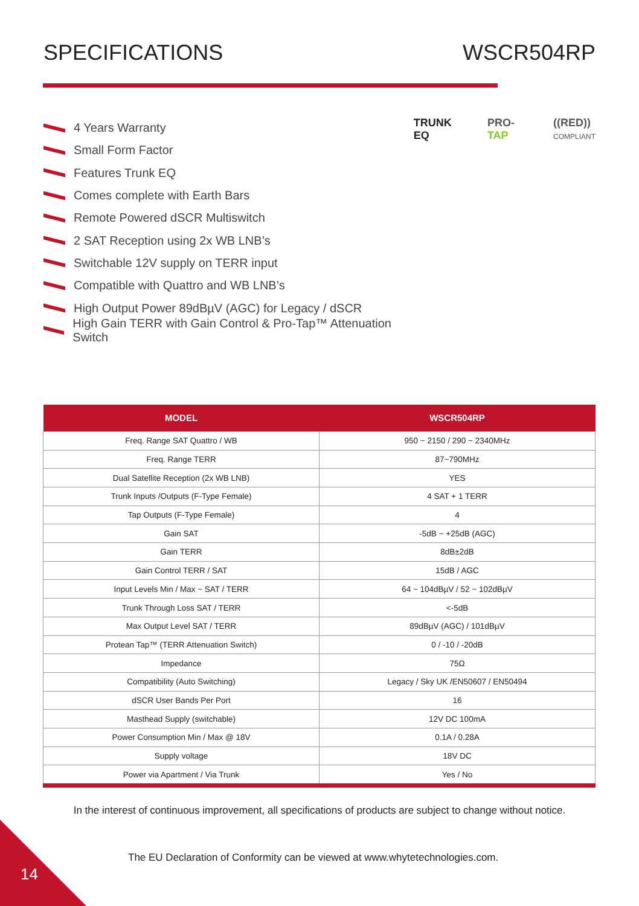SPECIFICATIONS WSCR504RP
4 Years Warranty
Small Form Factor
Features Trunk EQ
Comes complete with Earth Bars
Remote Powered dSCR Multiswitch
2 SAT Reception using 2x WB LNB’s
Switchable 12V supply on TERR input
Compatible with Quattro and WB LNB’s
High Output Power 89dBµV (AGC) for Legacy / dSCR
High Gain TERR with Gain Control & Pro-Tap™ Attenuation Switch
TRUNK EQ PRO-TAP ((RED))
COMPLIANT
| MODEL | WSCR504RP |
| --- | --- |
| Freq. Range SAT Quattro / WB | 950 ~ 2150 / 290 ~ 2340MHz |
| Freq. Range TERR | 87~790MHz |
| Dual Satellite Reception (2x WB LNB) | YES |
| Trunk Inputs /Outputs (F-Type Female) | 4 SAT + 1 TERR |
| Tap Outputs (F-Type Female) | 4 |
| Gain SAT | -5dB ~ +25dB (AGC) |
| Gain TERR | 8dB±2dB |
| Gain Control TERR / SAT | 15dB / AGC |
| Input Levels Min / Max ~ SAT / TERR | 64 ~ 104dBµV / 52 ~ 102dBµV |
| Trunk Through Loss SAT / TERR | <-5dB |
| Max Output Level SAT / TERR | 89dBµV (AGC) / 101dBµV |
| Protean Tap™ (TERR Attenuation Switch) | 0 / -10 / -20dB |
| Impedance | 75Ω |
| Compatibility (Auto Switching) | Legacy / Sky UK /EN50607 / EN50494 |
| dSCR User Bands Per Port | 16 |
| Masthead Supply (switchable) | 12V DC 100mA |
| Power Consumption Min / Max @ 18V | 0.1A / 0.28A |
| Supply voltage | 18V DC |
| Power via Apartment / Via Trunk | Yes / No |
In the interest of continuous improvement, all specifications of products are subject to change without notice.
The EU Declaration of Conformity can be viewed at www.whytetechnologies.com.
14